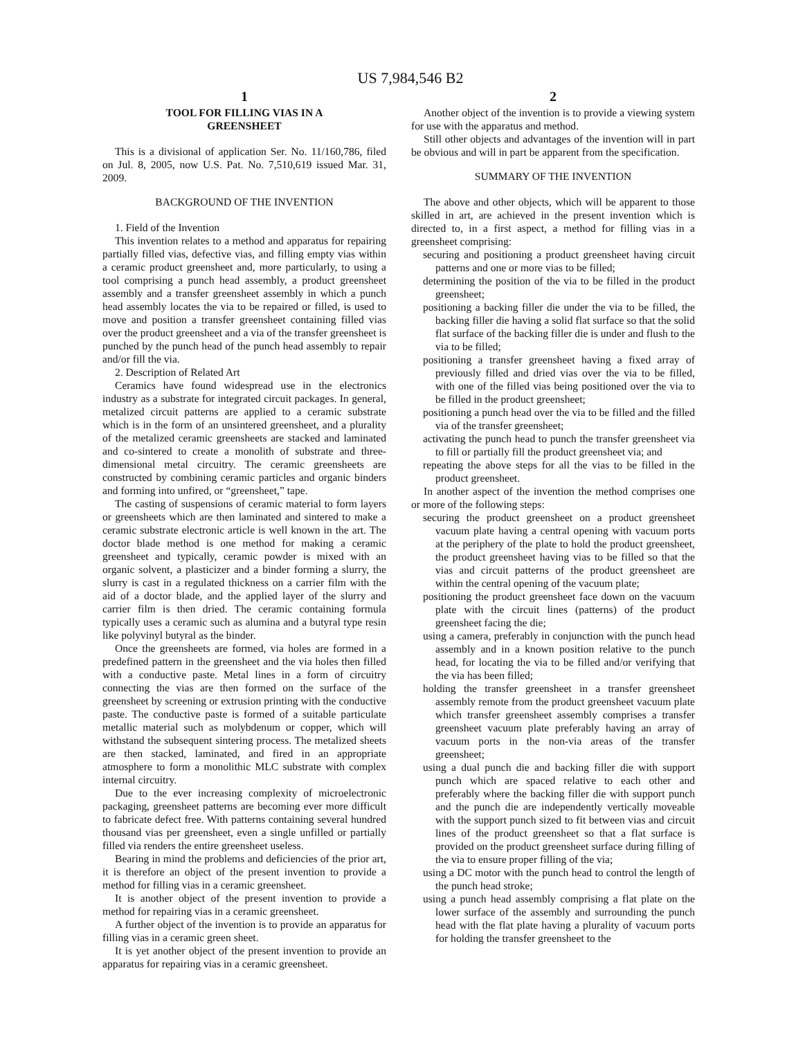US 7,984,546 B2
1
TOOL FOR FILLING VIAS IN A
GREENSHEET
This is a divisional of application Ser. No. 11/160,786, filed on Jul. 8, 2005, now U.S. Pat. No. 7,510,619 issued Mar. 31, 2009.
BACKGROUND OF THE INVENTION
1. Field of the Invention
This invention relates to a method and apparatus for repairing partially filled vias, defective vias, and filling empty vias within a ceramic product greensheet and, more particularly, to using a tool comprising a punch head assembly, a product greensheet assembly and a transfer greensheet assembly in which a punch head assembly locates the via to be repaired or filled, is used to move and position a transfer greensheet containing filled vias over the product greensheet and a via of the transfer greensheet is punched by the punch head of the punch head assembly to repair and/or fill the via.
2. Description of Related Art
Ceramics have found widespread use in the electronics industry as a substrate for integrated circuit packages. In general, metalized circuit patterns are applied to a ceramic substrate which is in the form of an unsintered greensheet, and a plurality of the metalized ceramic greensheets are stacked and laminated and co-sintered to create a monolith of substrate and three-dimensional metal circuitry. The ceramic greensheets are constructed by combining ceramic particles and organic binders and forming into unfired, or “greensheet,” tape.
The casting of suspensions of ceramic material to form layers or greensheets which are then laminated and sintered to make a ceramic substrate electronic article is well known in the art. The doctor blade method is one method for making a ceramic greensheet and typically, ceramic powder is mixed with an organic solvent, a plasticizer and a binder forming a slurry, the slurry is cast in a regulated thickness on a carrier film with the aid of a doctor blade, and the applied layer of the slurry and carrier film is then dried. The ceramic containing formula typically uses a ceramic such as alumina and a butyral type resin like polyvinyl butyral as the binder.
Once the greensheets are formed, via holes are formed in a predefined pattern in the greensheet and the via holes then filled with a conductive paste. Metal lines in a form of circuitry connecting the vias are then formed on the surface of the greensheet by screening or extrusion printing with the conductive paste. The conductive paste is formed of a suitable particulate metallic material such as molybdenum or copper, which will withstand the subsequent sintering process. The metalized sheets are then stacked, laminated, and fired in an appropriate atmosphere to form a monolithic MLC substrate with complex internal circuitry.
Due to the ever increasing complexity of microelectronic packaging, greensheet patterns are becoming ever more difficult to fabricate defect free. With patterns containing several hundred thousand vias per greensheet, even a single unfilled or partially filled via renders the entire greensheet useless.
Bearing in mind the problems and deficiencies of the prior art, it is therefore an object of the present invention to provide a method for filling vias in a ceramic greensheet.
It is another object of the present invention to provide a method for repairing vias in a ceramic greensheet.
A further object of the invention is to provide an apparatus for filling vias in a ceramic green sheet.
It is yet another object of the present invention to provide an apparatus for repairing vias in a ceramic greensheet.
2
Another object of the invention is to provide a viewing system for use with the apparatus and method.
Still other objects and advantages of the invention will in part be obvious and will in part be apparent from the specification.
SUMMARY OF THE INVENTION
The above and other objects, which will be apparent to those skilled in art, are achieved in the present invention which is directed to, in a first aspect, a method for filling vias in a greensheet comprising:
securing and positioning a product greensheet having circuit patterns and one or more vias to be filled;
determining the position of the via to be filled in the product greensheet;
positioning a backing filler die under the via to be filled, the backing filler die having a solid flat surface so that the solid flat surface of the backing filler die is under and flush to the via to be filled;
positioning a transfer greensheet having a fixed array of previously filled and dried vias over the via to be filled, with one of the filled vias being positioned over the via to be filled in the product greensheet;
positioning a punch head over the via to be filled and the filled via of the transfer greensheet;
activating the punch head to punch the transfer greensheet via to fill or partially fill the product greensheet via; and
repeating the above steps for all the vias to be filled in the product greensheet.
In another aspect of the invention the method comprises one or more of the following steps:
securing the product greensheet on a product greensheet vacuum plate having a central opening with vacuum ports at the periphery of the plate to hold the product greensheet, the product greensheet having vias to be filled so that the vias and circuit patterns of the product greensheet are within the central opening of the vacuum plate;
positioning the product greensheet face down on the vacuum plate with the circuit lines (patterns) of the product greensheet facing the die;
using a camera, preferably in conjunction with the punch head assembly and in a known position relative to the punch head, for locating the via to be filled and/or verifying that the via has been filled;
holding the transfer greensheet in a transfer greensheet assembly remote from the product greensheet vacuum plate which transfer greensheet assembly comprises a transfer greensheet vacuum plate preferably having an array of vacuum ports in the non-via areas of the transfer greensheet;
using a dual punch die and backing filler die with support punch which are spaced relative to each other and preferably where the backing filler die with support punch and the punch die are independently vertically moveable with the support punch sized to fit between vias and circuit lines of the product greensheet so that a flat surface is provided on the product greensheet surface during filling of the via to ensure proper filling of the via;
using a DC motor with the punch head to control the length of the punch head stroke;
using a punch head assembly comprising a flat plate on the lower surface of the assembly and surrounding the punch head with the flat plate having a plurality of vacuum ports for holding the transfer greensheet to the